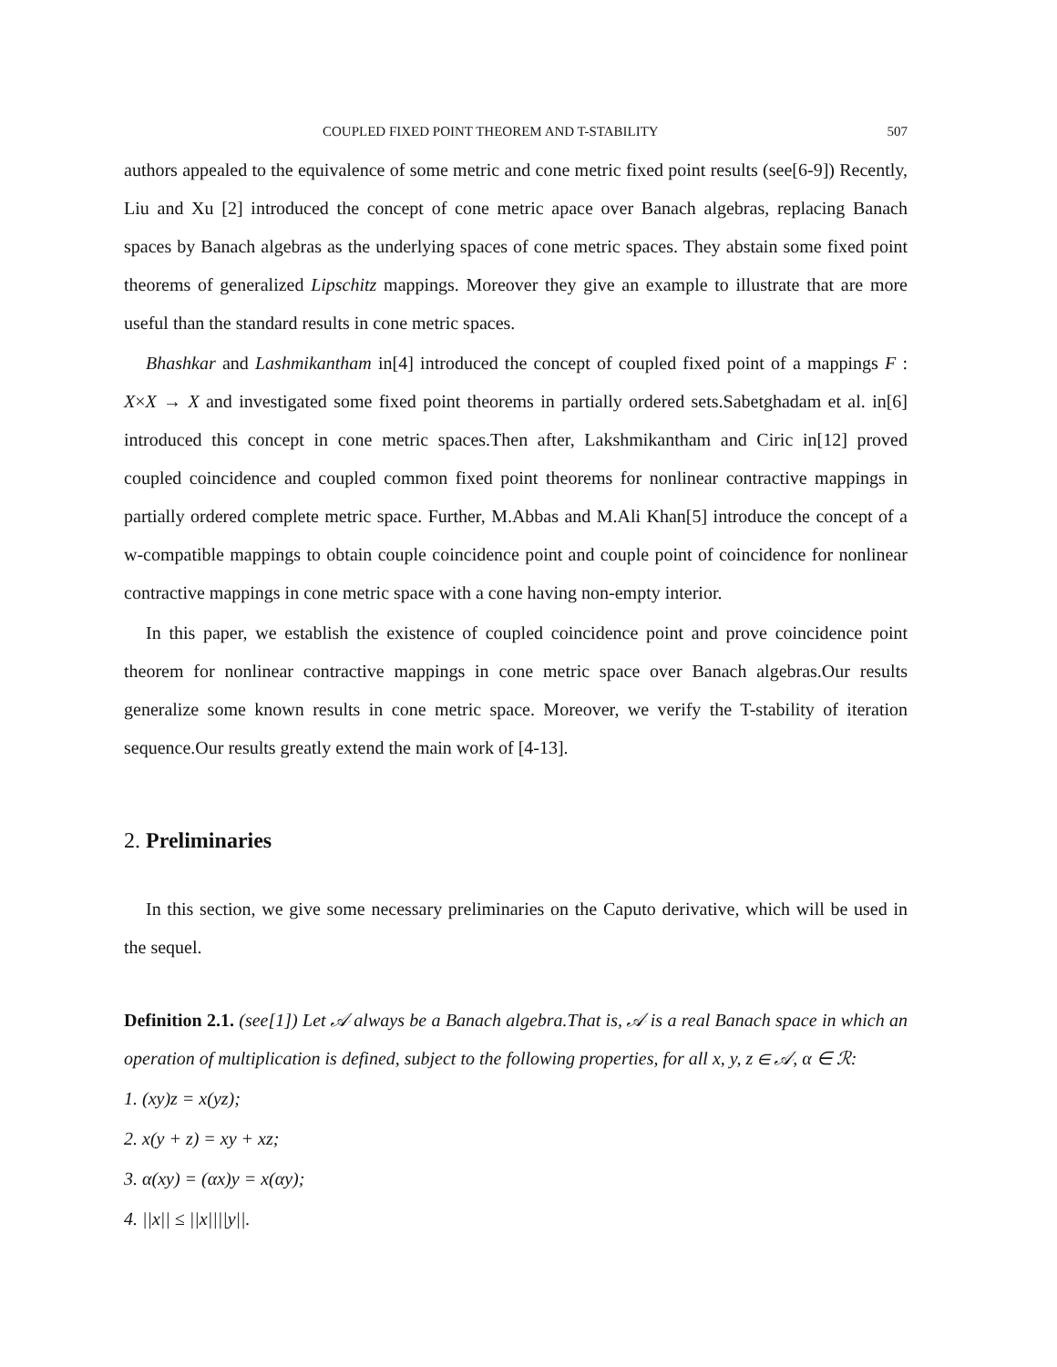COUPLED FIXED POINT THEOREM AND T-STABILITY 507
authors appealed to the equivalence of some metric and cone metric fixed point results (see[6-9]) Recently, Liu and Xu [2] introduced the concept of cone metric apace over Banach algebras, replacing Banach spaces by Banach algebras as the underlying spaces of cone metric spaces. They abstain some fixed point theorems of generalized Lipschitz mappings. Moreover they give an example to illustrate that are more useful than the standard results in cone metric spaces.
Bhashkar and Lashmikantham in[4] introduced the concept of coupled fixed point of a mappings F : X×X → X and investigated some fixed point theorems in partially ordered sets.Sabetghadam et al. in[6] introduced this concept in cone metric spaces.Then after, Lakshmikantham and Ciric in[12] proved coupled coincidence and coupled common fixed point theorems for nonlinear contractive mappings in partially ordered complete metric space. Further, M.Abbas and M.Ali Khan[5] introduce the concept of a w-compatible mappings to obtain couple coincidence point and couple point of coincidence for nonlinear contractive mappings in cone metric space with a cone having non-empty interior.
In this paper, we establish the existence of coupled coincidence point and prove coincidence point theorem for nonlinear contractive mappings in cone metric space over Banach algebras.Our results generalize some known results in cone metric space. Moreover, we verify the T-stability of iteration sequence.Our results greatly extend the main work of [4-13].
2. Preliminaries
In this section, we give some necessary preliminaries on the Caputo derivative, which will be used in the sequel.
Definition 2.1. (see[1]) Let 𝒜 always be a Banach algebra.That is, 𝒜 is a real Banach space in which an operation of multiplication is defined, subject to the following properties, for all x, y, z ∈ 𝒜, α ∈ ℛ:
1. (xy)z = x(yz);
2. x(y + z) = xy + xz;
3. α(xy) = (αx)y = x(αy);
4. ||x|| ≤ ||x||||y||.